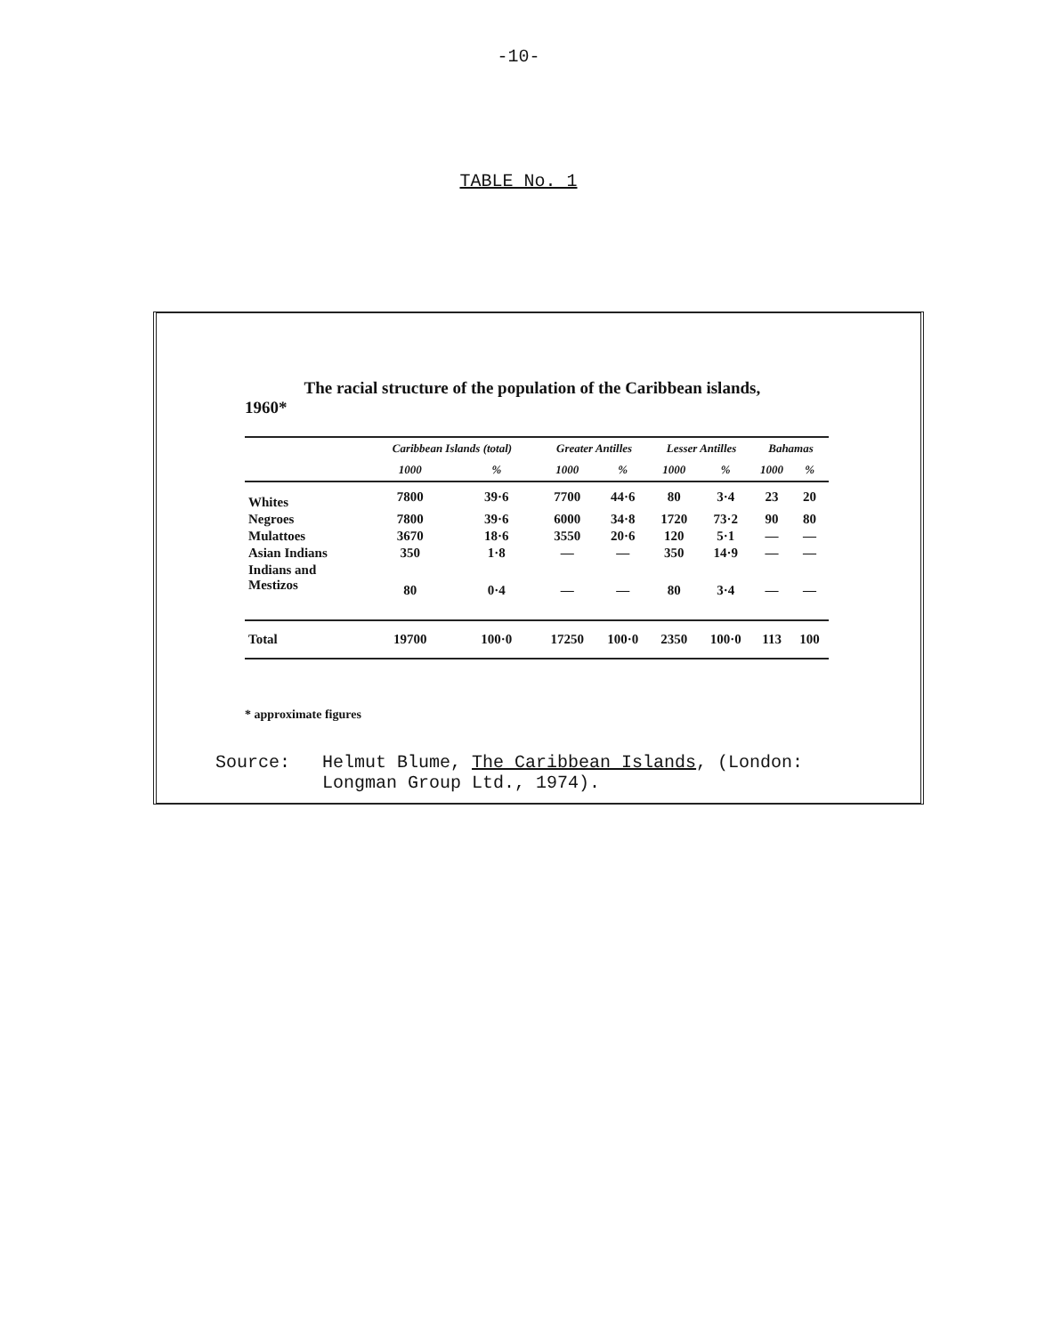-10-
TABLE No. 1
The racial structure of the population of the Caribbean islands, 1960*
| | Caribbean Islands (total) | | Greater Antilles | | Lesser Antilles | | Bahamas | |
| --- | --- | --- | --- | --- | --- | --- | --- | --- |
| | 1000 | % | 1000 | % | 1000 | % | 1000 | % |
| Whites | 7800 | 39·6 | 7700 | 44·6 | 80 | 3·4 | 23 | 20 |
| Negroes | 7800 | 39·6 | 6000 | 34·8 | 1720 | 73·2 | 90 | 80 |
| Mulattoes | 3670 | 18·6 | 3550 | 20·6 | 120 | 5·1 | — | — |
| Asian Indians | 350 | 1·8 | — | — | 350 | 14·9 | — | — |
| Indians and Mestizos | 80 | 0·4 | — | — | 80 | 3·4 | — | — |
| Total | 19700 | 100·0 | 17250 | 100·0 | 2350 | 100·0 | 113 | 100 |
* approximate figures
Source: Helmut Blume, The Caribbean Islands, (London:
Longman Group Ltd., 1974).